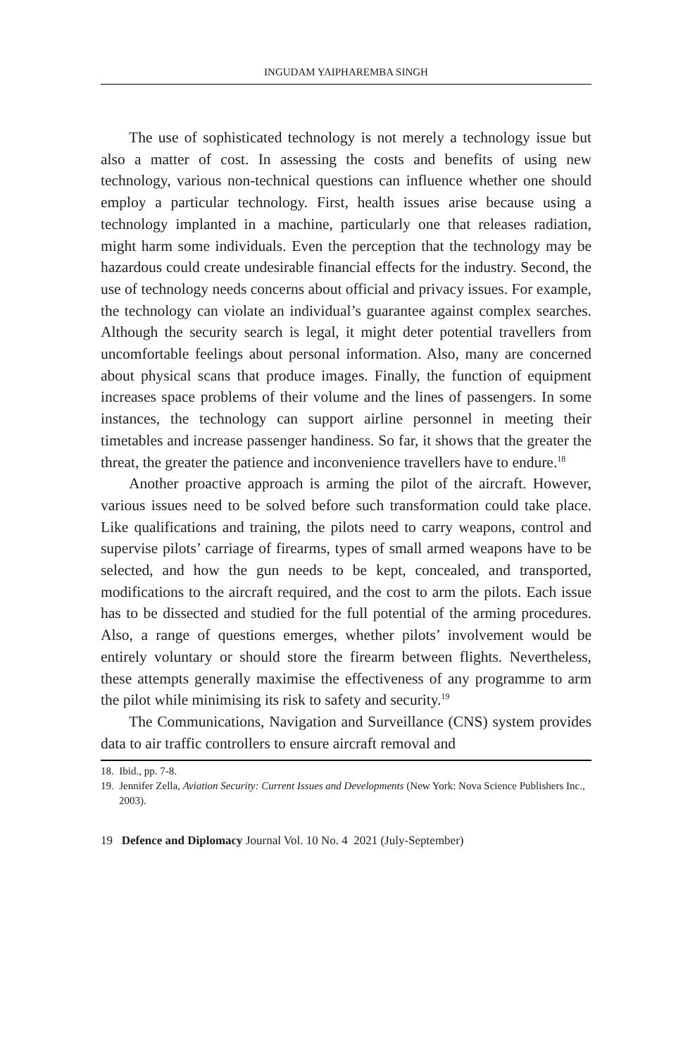INGUDAM YAIPHAREMBA SINGH
The use of sophisticated technology is not merely a technology issue but also a matter of cost. In assessing the costs and benefits of using new technology, various non-technical questions can influence whether one should employ a particular technology. First, health issues arise because using a technology implanted in a machine, particularly one that releases radiation, might harm some individuals. Even the perception that the technology may be hazardous could create undesirable financial effects for the industry. Second, the use of technology needs concerns about official and privacy issues. For example, the technology can violate an individual’s guarantee against complex searches. Although the security search is legal, it might deter potential travellers from uncomfortable feelings about personal information. Also, many are concerned about physical scans that produce images. Finally, the function of equipment increases space problems of their volume and the lines of passengers. In some instances, the technology can support airline personnel in meeting their timetables and increase passenger handiness. So far, it shows that the greater the threat, the greater the patience and inconvenience travellers have to endure.<sup>18</sup>
Another proactive approach is arming the pilot of the aircraft. However, various issues need to be solved before such transformation could take place. Like qualifications and training, the pilots need to carry weapons, control and supervise pilots’ carriage of firearms, types of small armed weapons have to be selected, and how the gun needs to be kept, concealed, and transported, modifications to the aircraft required, and the cost to arm the pilots. Each issue has to be dissected and studied for the full potential of the arming procedures. Also, a range of questions emerges, whether pilots’ involvement would be entirely voluntary or should store the firearm between flights. Nevertheless, these attempts generally maximise the effectiveness of any programme to arm the pilot while minimising its risk to safety and security.<sup>19</sup>
The Communications, Navigation and Surveillance (CNS) system provides data to air traffic controllers to ensure aircraft removal and
18. Ibid., pp. 7-8.
19. Jennifer Zella, Aviation Security: Current Issues and Developments (New York: Nova Science Publishers Inc., 2003).
19 Defence and Diplomacy Journal Vol. 10 No. 4 2021 (July-September)